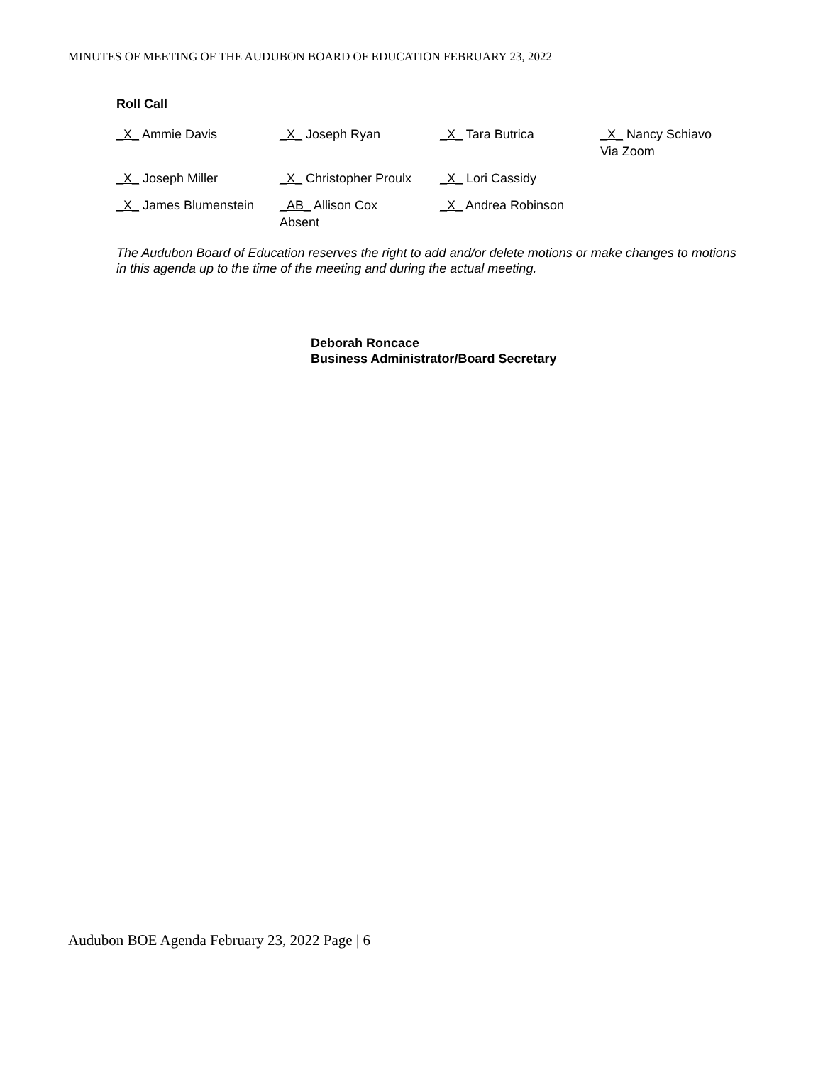MINUTES OF MEETING OF THE AUDUBON BOARD OF EDUCATION FEBRUARY 23, 2022
Roll Call
| _X_ Ammie Davis | _X_ Joseph Ryan | _X_ Tara Butrica | _X_ Nancy Schiavo Via Zoom |
| _X_ Joseph Miller | _X_ Christopher Proulx | _X_ Lori Cassidy | |
| _X_ James Blumenstein | _AB_ Allison Cox Absent | _X_ Andrea Robinson | |
The Audubon Board of Education reserves the right to add and/or delete motions or make changes to motions in this agenda up to the time of the meeting and during the actual meeting.
Deborah Roncace
Business Administrator/Board Secretary
Audubon BOE Agenda February 23, 2022 Page | 6